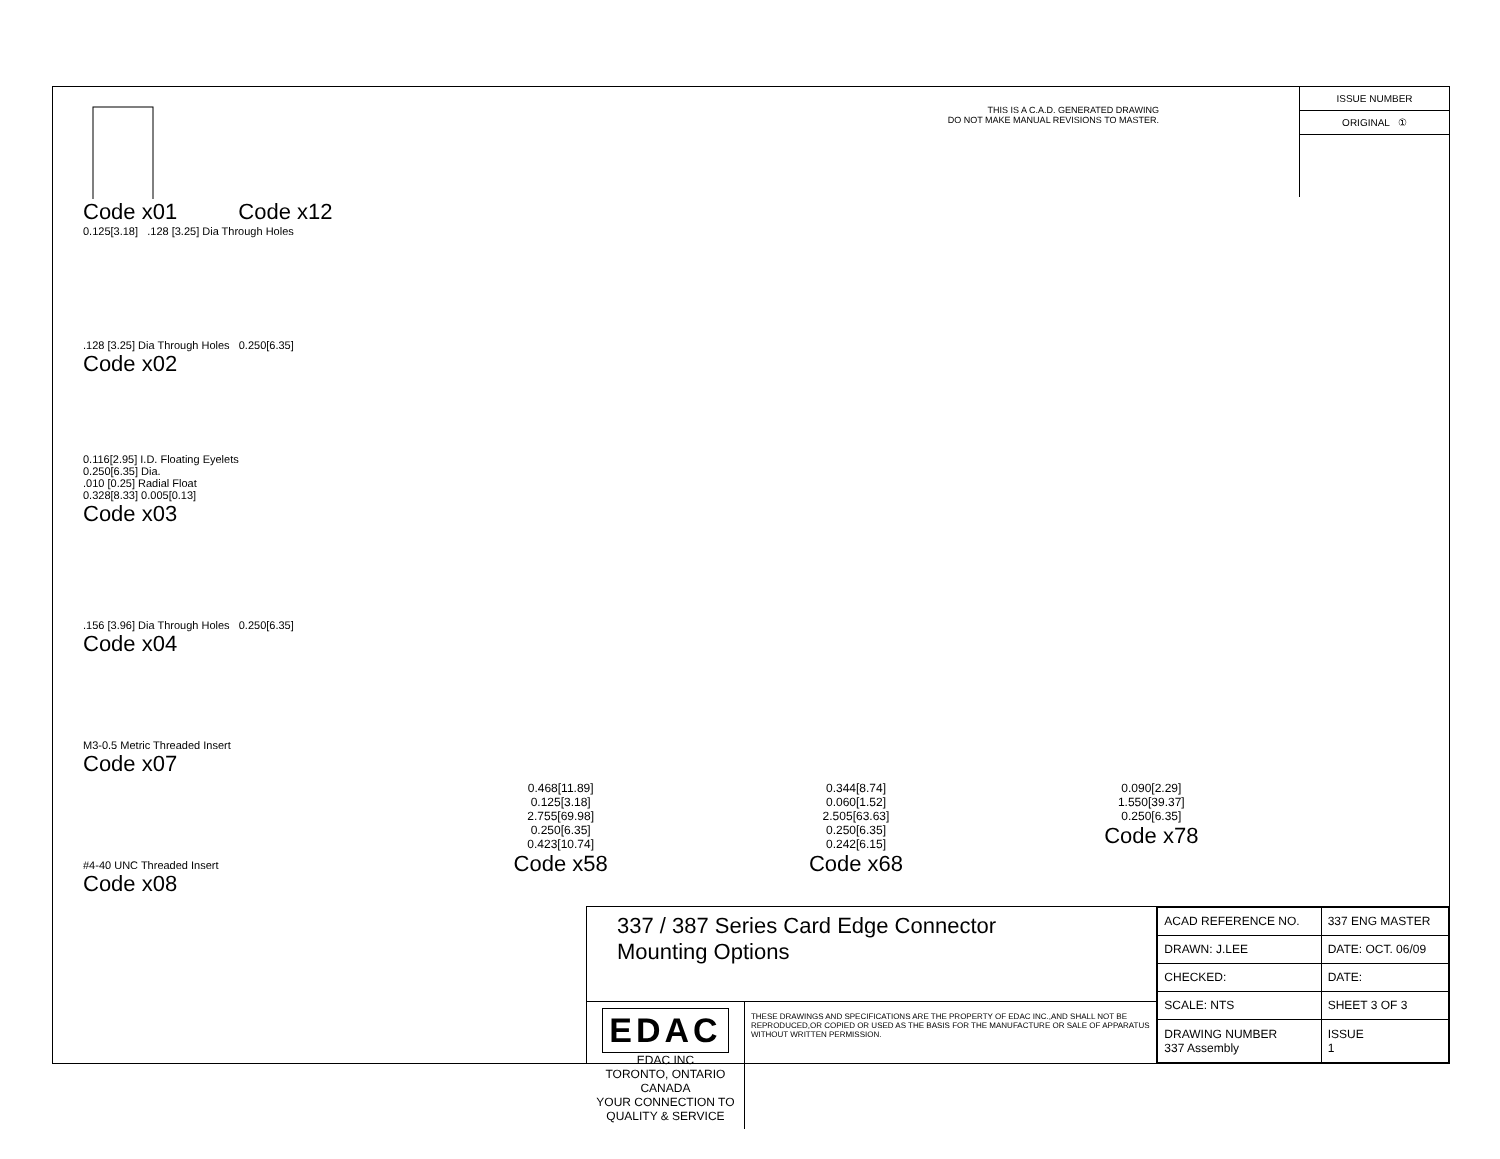Code x01 Code x12
0.125[3.18] .128 [3.25] Dia Through Holes
.128 [3.25] Dia Through Holes 0.250[6.35]
Code x02
0.116[2.95] I.D. Floating Eyelets
0.250[6.35] Dia.
.010 [0.25] Radial Float
0.328[8.33] 0.005[0.13]
Code x03
.156 [3.96] Dia Through Holes 0.250[6.35]
Code x04
M3-0.5 Metric Threaded Insert
Code x07
#4-40 UNC Threaded Insert
Code x08
THIS IS A C.A.D. GENERATED DRAWING
DO NOT MAKE MANUAL REVISIONS TO MASTER.
0.468[11.89]
0.125[3.18]
2.755[69.98]
0.250[6.35]
0.423[10.74]
Code x58
0.344[8.74]
0.060[1.52]
2.505[63.63]
0.250[6.35]
0.242[6.15]
Code x68
0.090[2.29]
1.550[39.37]
0.250[6.35]
Code x78
ISSUE NUMBER
ORIGINAL ①
337 / 387 Series Card Edge Connector
Mounting Options
EDAC EDAC INC
TORONTO, ONTARIO
CANADA
YOUR CONNECTION TO QUALITY & SERVICE
THESE DRAWINGS AND SPECIFICATIONS ARE THE PROPERTY OF EDAC INC.,AND SHALL NOT BE REPRODUCED,OR COPIED OR USED AS THE BASIS FOR THE MANUFACTURE OR SALE OF APPARATUS WITHOUT WRITTEN PERMISSION.
| ACAD REFERENCE NO. | 337 ENG MASTER | |
| DRAWN: J.LEE | DATE: OCT. 06/09 | |
| CHECKED: | DATE: | |
| SCALE: NTS | SHEET 3 OF 3 | |
| DRAWING NUMBER 337 Assembly | | ISSUE 1 |